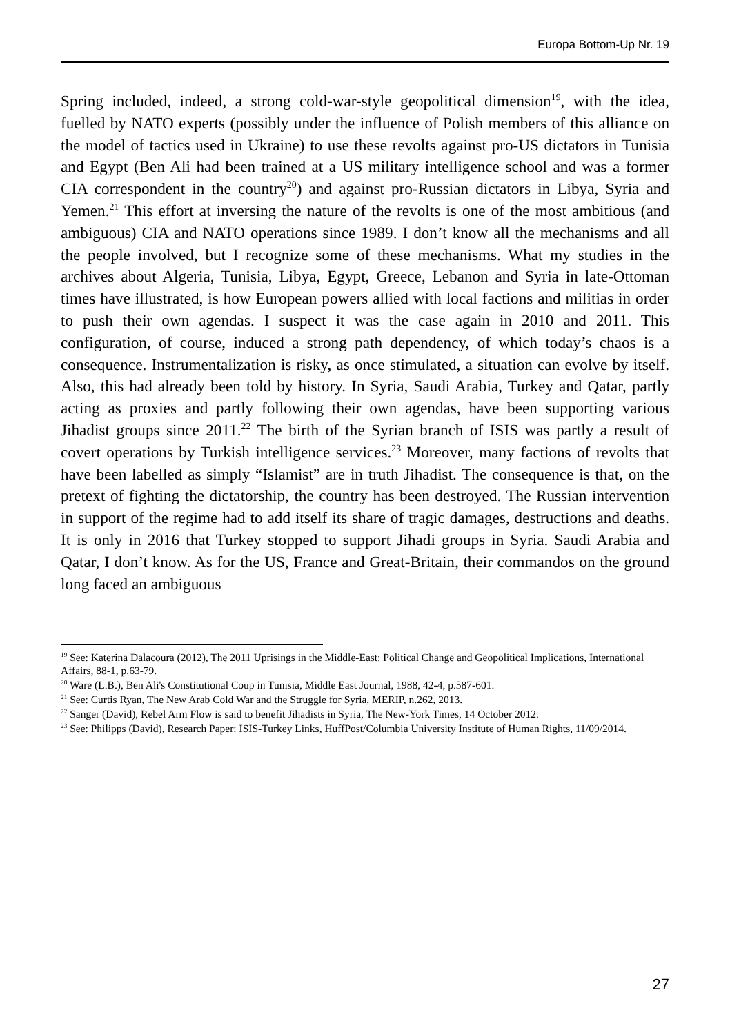Europa Bottom-Up Nr. 19
Spring included, indeed, a strong cold-war-style geopolitical dimension<sup>19</sup>, with the idea, fuelled by NATO experts (possibly under the influence of Polish members of this alliance on the model of tactics used in Ukraine) to use these revolts against pro-US dictators in Tunisia and Egypt (Ben Ali had been trained at a US military intelligence school and was a former CIA correspondent in the country<sup>20</sup>) and against pro-Russian dictators in Libya, Syria and Yemen.<sup>21</sup> This effort at inversing the nature of the revolts is one of the most ambitious (and ambiguous) CIA and NATO operations since 1989. I don’t know all the mechanisms and all the people involved, but I recognize some of these mechanisms. What my studies in the archives about Algeria, Tunisia, Libya, Egypt, Greece, Lebanon and Syria in late-Ottoman times have illustrated, is how European powers allied with local factions and militias in order to push their own agendas. I suspect it was the case again in 2010 and 2011. This configuration, of course, induced a strong path dependency, of which today’s chaos is a consequence. Instrumentalization is risky, as once stimulated, a situation can evolve by itself. Also, this had already been told by history. In Syria, Saudi Arabia, Turkey and Qatar, partly acting as proxies and partly following their own agendas, have been supporting various Jihadist groups since 2011.<sup>22</sup> The birth of the Syrian branch of ISIS was partly a result of covert operations by Turkish intelligence services.<sup>23</sup> Moreover, many factions of revolts that have been labelled as simply “Islamist” are in truth Jihadist. The consequence is that, on the pretext of fighting the dictatorship, the country has been destroyed. The Russian intervention in support of the regime had to add itself its share of tragic damages, destructions and deaths. It is only in 2016 that Turkey stopped to support Jihadi groups in Syria. Saudi Arabia and Qatar, I don’t know. As for the US, France and Great-Britain, their commandos on the ground long faced an ambiguous
<sup>19</sup> See: Katerina Dalacoura (2012), The 2011 Uprisings in the Middle-East: Political Change and Geopolitical Implications, International Affairs, 88-1, p.63-79.
<sup>20</sup> Ware (L.B.), Ben Ali's Constitutional Coup in Tunisia, Middle East Journal, 1988, 42-4, p.587-601.
<sup>21</sup> See: Curtis Ryan, The New Arab Cold War and the Struggle for Syria, MERIP, n.262, 2013.
<sup>22</sup> Sanger (David), Rebel Arm Flow is said to benefit Jihadists in Syria, The New-York Times, 14 October 2012.
<sup>23</sup> See: Philipps (David), Research Paper: ISIS-Turkey Links, HuffPost/Columbia University Institute of Human Rights, 11/09/2014.
27